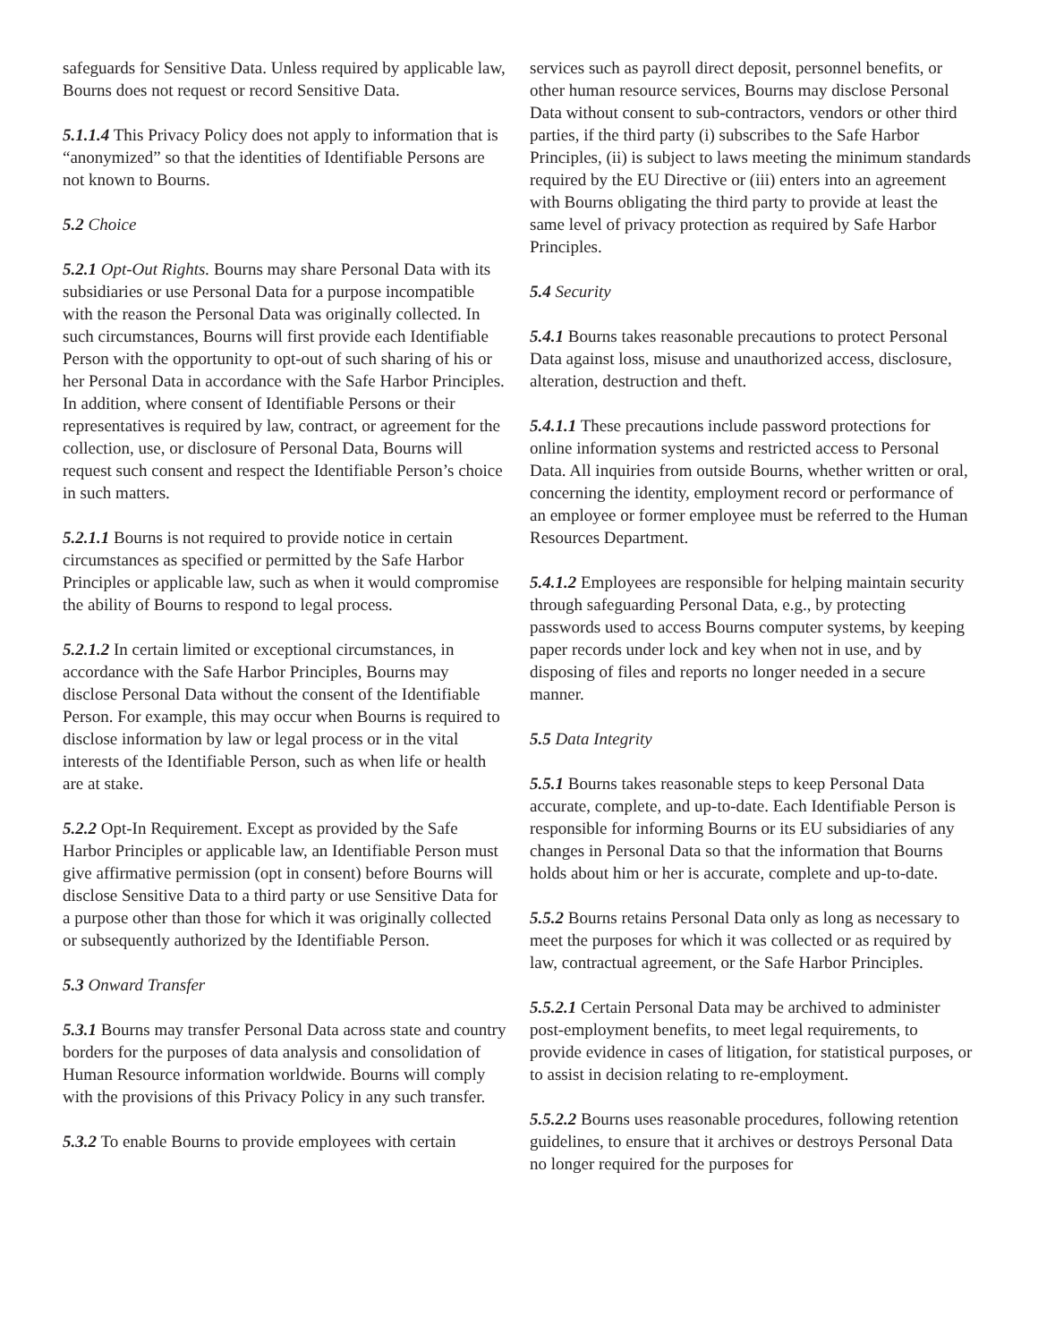safeguards for Sensitive Data. Unless required by applicable law, Bourns does not request or record Sensitive Data.
5.1.1.4 This Privacy Policy does not apply to information that is “anonymized” so that the identities of Identifiable Persons are not known to Bourns.
5.2 Choice
5.2.1 Opt-Out Rights. Bourns may share Personal Data with its subsidiaries or use Personal Data for a purpose incompatible with the reason the Personal Data was originally collected. In such circumstances, Bourns will first provide each Identifiable Person with the opportunity to opt-out of such sharing of his or her Personal Data in accordance with the Safe Harbor Principles. In addition, where consent of Identifiable Persons or their representatives is required by law, contract, or agreement for the collection, use, or disclosure of Personal Data, Bourns will request such consent and respect the Identifiable Person’s choice in such matters.
5.2.1.1 Bourns is not required to provide notice in certain circumstances as specified or permitted by the Safe Harbor Principles or applicable law, such as when it would compromise the ability of Bourns to respond to legal process.
5.2.1.2 In certain limited or exceptional circumstances, in accordance with the Safe Harbor Principles, Bourns may disclose Personal Data without the consent of the Identifiable Person. For example, this may occur when Bourns is required to disclose information by law or legal process or in the vital interests of the Identifiable Person, such as when life or health are at stake.
5.2.2 Opt-In Requirement. Except as provided by the Safe Harbor Principles or applicable law, an Identifiable Person must give affirmative permission (opt in consent) before Bourns will disclose Sensitive Data to a third party or use Sensitive Data for a purpose other than those for which it was originally collected or subsequently authorized by the Identifiable Person.
5.3 Onward Transfer
5.3.1 Bourns may transfer Personal Data across state and country borders for the purposes of data analysis and consolidation of Human Resource information worldwide. Bourns will comply with the provisions of this Privacy Policy in any such transfer.
5.3.2 To enable Bourns to provide employees with certain
services such as payroll direct deposit, personnel benefits, or other human resource services, Bourns may disclose Personal Data without consent to sub-contractors, vendors or other third parties, if the third party (i) subscribes to the Safe Harbor Principles, (ii) is subject to laws meeting the minimum standards required by the EU Directive or (iii) enters into an agreement with Bourns obligating the third party to provide at least the same level of privacy protection as required by Safe Harbor Principles.
5.4 Security
5.4.1 Bourns takes reasonable precautions to protect Personal Data against loss, misuse and unauthorized access, disclosure, alteration, destruction and theft.
5.4.1.1 These precautions include password protections for online information systems and restricted access to Personal Data. All inquiries from outside Bourns, whether written or oral, concerning the identity, employment record or performance of an employee or former employee must be referred to the Human Resources Department.
5.4.1.2 Employees are responsible for helping maintain security through safeguarding Personal Data, e.g., by protecting passwords used to access Bourns computer systems, by keeping paper records under lock and key when not in use, and by disposing of files and reports no longer needed in a secure manner.
5.5 Data Integrity
5.5.1 Bourns takes reasonable steps to keep Personal Data accurate, complete, and up-to-date. Each Identifiable Person is responsible for informing Bourns or its EU subsidiaries of any changes in Personal Data so that the information that Bourns holds about him or her is accurate, complete and up-to-date.
5.5.2 Bourns retains Personal Data only as long as necessary to meet the purposes for which it was collected or as required by law, contractual agreement, or the Safe Harbor Principles.
5.5.2.1 Certain Personal Data may be archived to administer post-employment benefits, to meet legal requirements, to provide evidence in cases of litigation, for statistical purposes, or to assist in decision relating to re-employment.
5.5.2.2 Bourns uses reasonable procedures, following retention guidelines, to ensure that it archives or destroys Personal Data no longer required for the purposes for